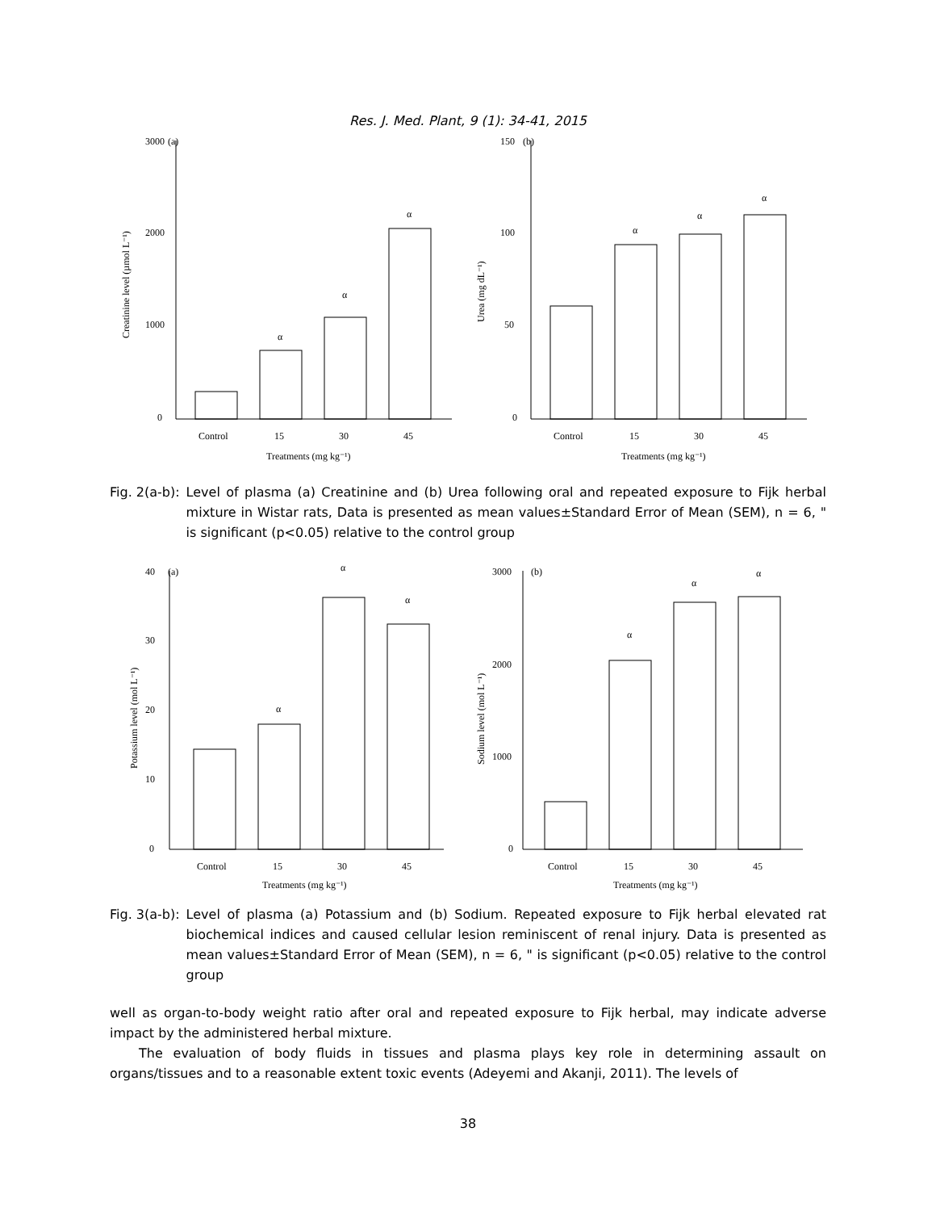Res. J. Med. Plant, 9 (1): 34-41, 2015
3000
(a)
2000
1000
0
α
α
α
Control
15
30
45
Treatments (mg kg⁻¹)
Creatinine level (µmol L⁻¹)
150
(b)
100
50
0
α
α
α
Control
15
30
45
Treatments (mg kg⁻¹)
Urea (mg dL⁻¹)
Fig. 2(a-b): Level of plasma (a) Creatinine and (b) Urea following oral and repeated exposure to Fijk herbal mixture in Wistar rats, Data is presented as mean values±Standard Error of Mean (SEM), n = 6, " is significant (p<0.05) relative to the control group
40
(a)
30
20
10
0
α
α
α
Control
15
30
45
Treatments (mg kg⁻¹)
Potassium level (mol L⁻¹)
3000
(b)
2000
1000
0
α
α
α
Control
15
30
45
Treatments (mg kg⁻¹)
Sodium level (mol L⁻¹)
Fig. 3(a-b): Level of plasma (a) Potassium and (b) Sodium. Repeated exposure to Fijk herbal elevated rat biochemical indices and caused cellular lesion reminiscent of renal injury. Data is presented as mean values±Standard Error of Mean (SEM), n = 6, " is significant (p<0.05) relative to the control group
well as organ-to-body weight ratio after oral and repeated exposure to Fijk herbal, may indicate adverse impact by the administered herbal mixture.
The evaluation of body fluids in tissues and plasma plays key role in determining assault on organs/tissues and to a reasonable extent toxic events (Adeyemi and Akanji, 2011). The levels of
38